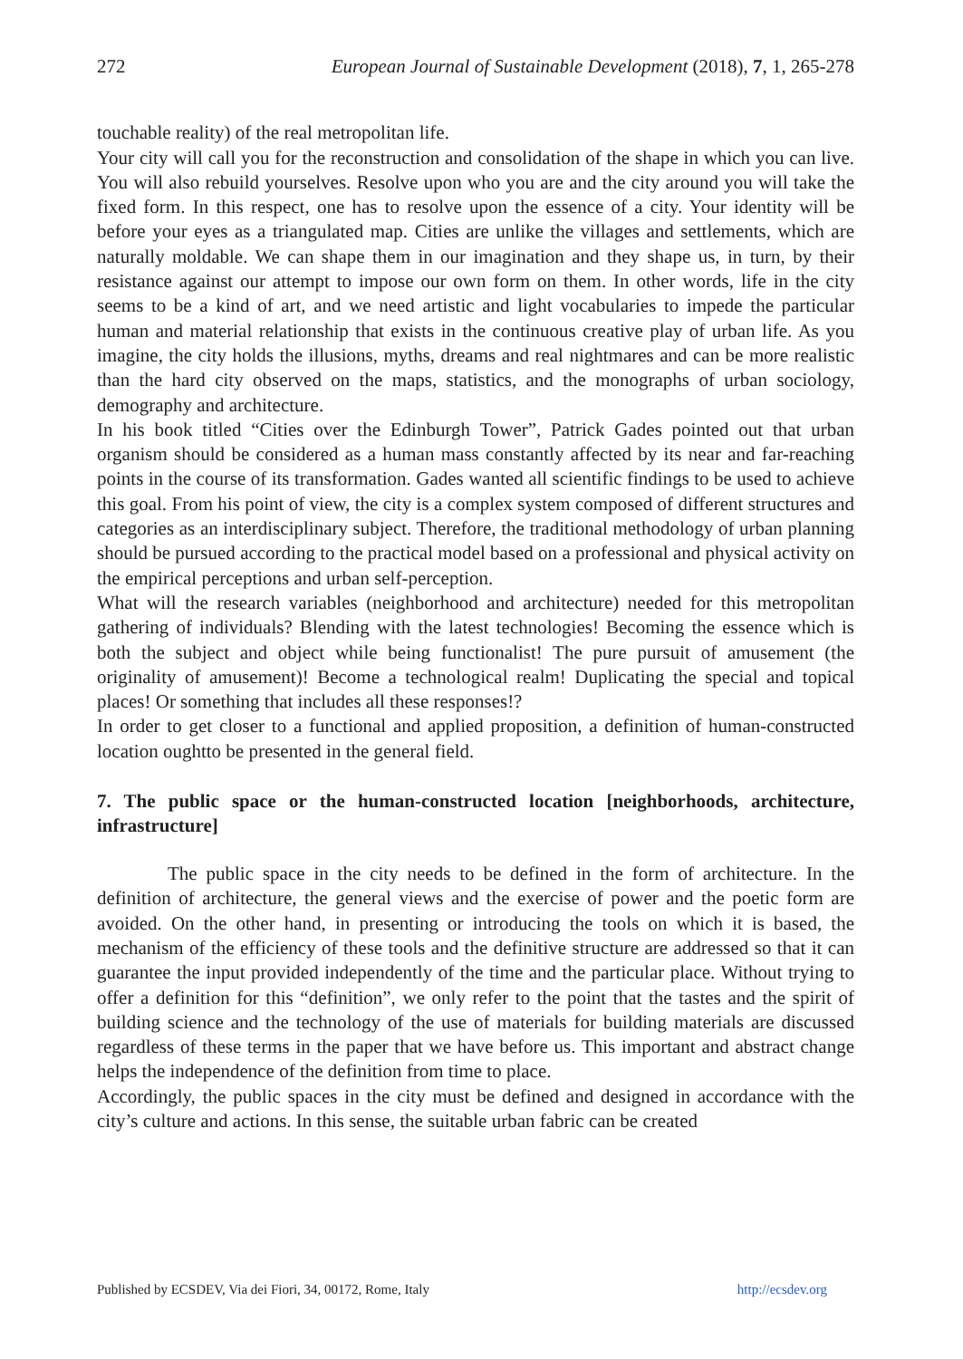272 European Journal of Sustainable Development (2018), 7, 1, 265-278
touchable reality) of the real metropolitan life.
Your city will call you for the reconstruction and consolidation of the shape in which you can live. You will also rebuild yourselves. Resolve upon who you are and the city around you will take the fixed form. In this respect, one has to resolve upon the essence of a city. Your identity will be before your eyes as a triangulated map. Cities are unlike the villages and settlements, which are naturally moldable. We can shape them in our imagination and they shape us, in turn, by their resistance against our attempt to impose our own form on them. In other words, life in the city seems to be a kind of art, and we need artistic and light vocabularies to impede the particular human and material relationship that exists in the continuous creative play of urban life. As you imagine, the city holds the illusions, myths, dreams and real nightmares and can be more realistic than the hard city observed on the maps, statistics, and the monographs of urban sociology, demography and architecture.
In his book titled “Cities over the Edinburgh Tower”, Patrick Gades pointed out that urban organism should be considered as a human mass constantly affected by its near and far-reaching points in the course of its transformation. Gades wanted all scientific findings to be used to achieve this goal. From his point of view, the city is a complex system composed of different structures and categories as an interdisciplinary subject. Therefore, the traditional methodology of urban planning should be pursued according to the practical model based on a professional and physical activity on the empirical perceptions and urban self-perception.
What will the research variables (neighborhood and architecture) needed for this metropolitan gathering of individuals? Blending with the latest technologies! Becoming the essence which is both the subject and object while being functionalist! The pure pursuit of amusement (the originality of amusement)! Become a technological realm! Duplicating the special and topical places! Or something that includes all these responses!?
In order to get closer to a functional and applied proposition, a definition of human-constructed location oughtto be presented in the general field.
7. The public space or the human-constructed location [neighborhoods, architecture, infrastructure]
The public space in the city needs to be defined in the form of architecture. In the definition of architecture, the general views and the exercise of power and the poetic form are avoided. On the other hand, in presenting or introducing the tools on which it is based, the mechanism of the efficiency of these tools and the definitive structure are addressed so that it can guarantee the input provided independently of the time and the particular place. Without trying to offer a definition for this “definition”, we only refer to the point that the tastes and the spirit of building science and the technology of the use of materials for building materials are discussed regardless of these terms in the paper that we have before us. This important and abstract change helps the independence of the definition from time to place.
Accordingly, the public spaces in the city must be defined and designed in accordance with the city’s culture and actions. In this sense, the suitable urban fabric can be created
Published by ECSDEV, Via dei Fiori, 34, 00172, Rome, Italy http://ecsdev.org